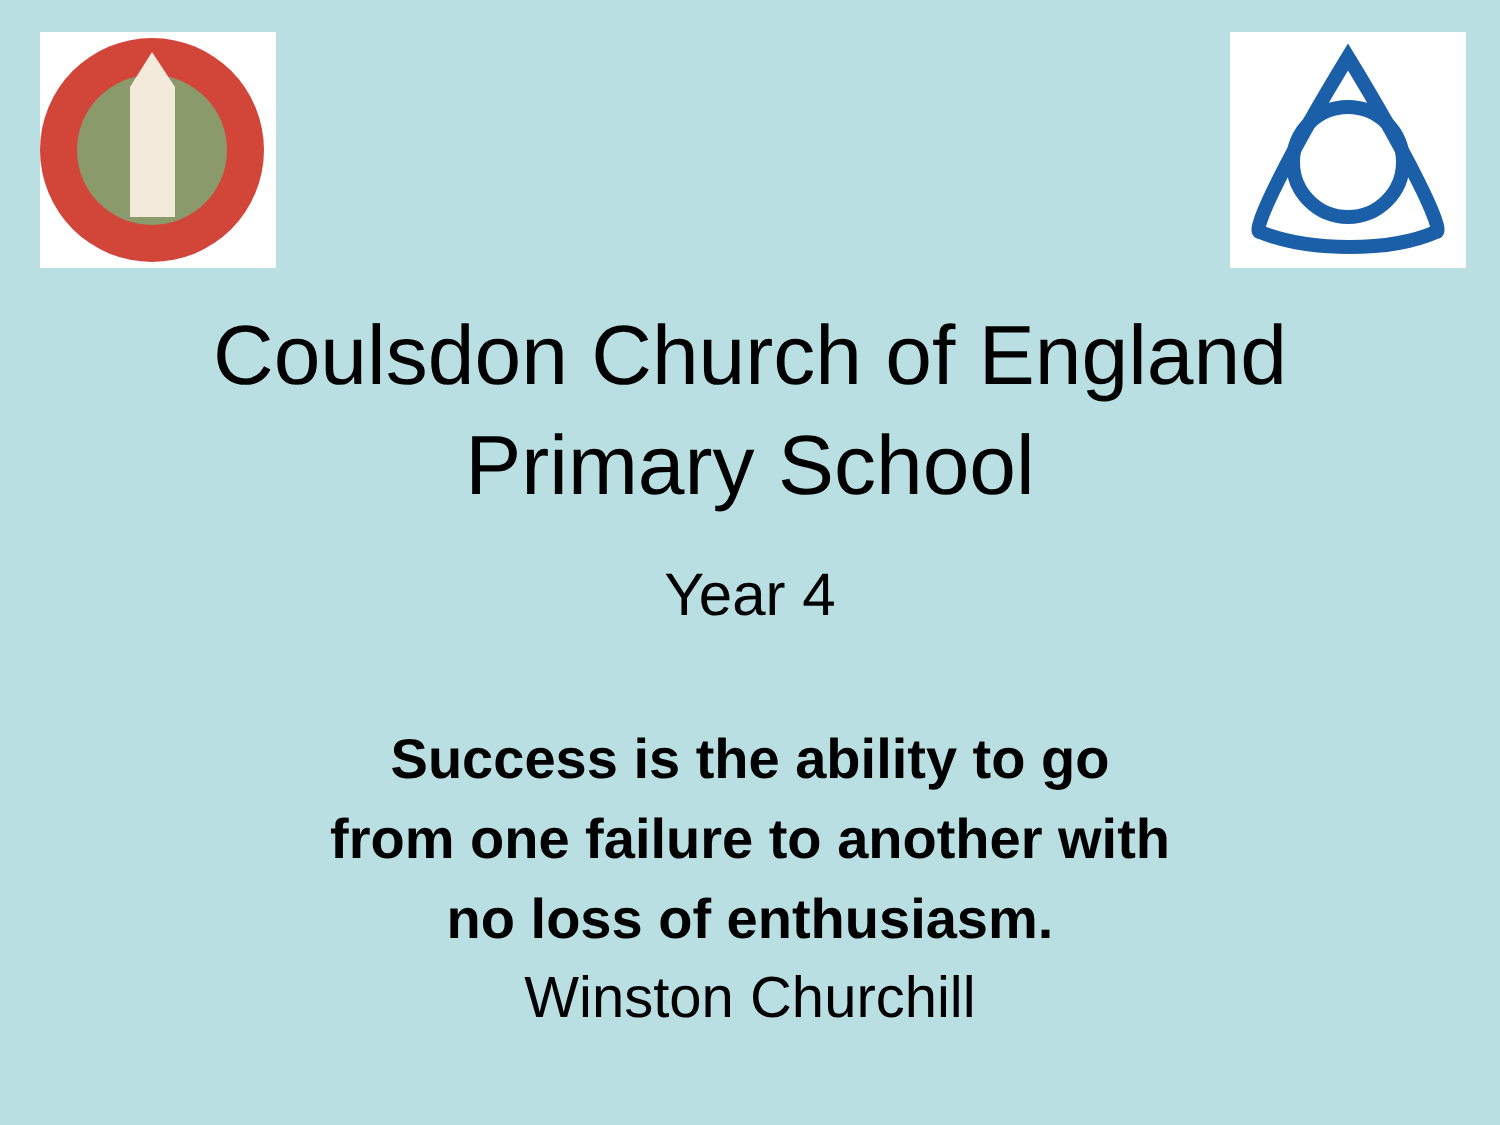Coulsdon Church of England
Primary School
Year 4
Success is the ability to go
from one failure to another with
no loss of enthusiasm.
Winston Churchill